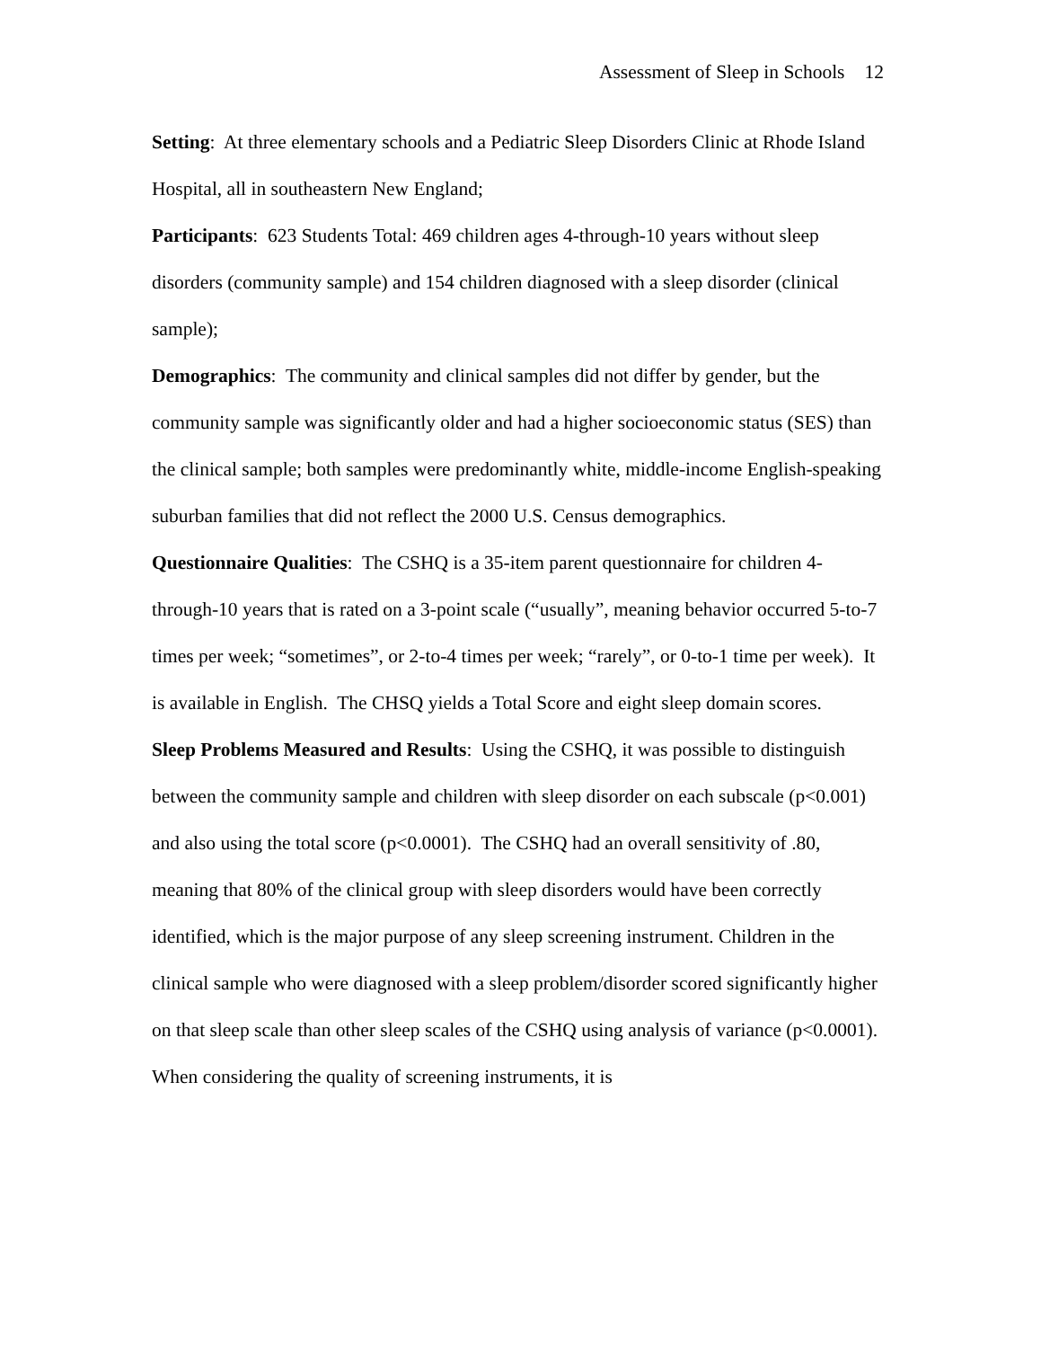Assessment of Sleep in Schools 12
Setting: At three elementary schools and a Pediatric Sleep Disorders Clinic at Rhode Island Hospital, all in southeastern New England;
Participants: 623 Students Total: 469 children ages 4-through-10 years without sleep disorders (community sample) and 154 children diagnosed with a sleep disorder (clinical sample);
Demographics: The community and clinical samples did not differ by gender, but the community sample was significantly older and had a higher socioeconomic status (SES) than the clinical sample; both samples were predominantly white, middle-income English-speaking suburban families that did not reflect the 2000 U.S. Census demographics.
Questionnaire Qualities: The CSHQ is a 35-item parent questionnaire for children 4-through-10 years that is rated on a 3-point scale (“usually”, meaning behavior occurred 5-to-7 times per week; “sometimes”, or 2-to-4 times per week; “rarely”, or 0-to-1 time per week). It is available in English. The CHSQ yields a Total Score and eight sleep domain scores.
Sleep Problems Measured and Results: Using the CSHQ, it was possible to distinguish between the community sample and children with sleep disorder on each subscale (p<0.001) and also using the total score (p<0.0001). The CSHQ had an overall sensitivity of .80, meaning that 80% of the clinical group with sleep disorders would have been correctly identified, which is the major purpose of any sleep screening instrument. Children in the clinical sample who were diagnosed with a sleep problem/disorder scored significantly higher on that sleep scale than other sleep scales of the CSHQ using analysis of variance (p<0.0001). When considering the quality of screening instruments, it is